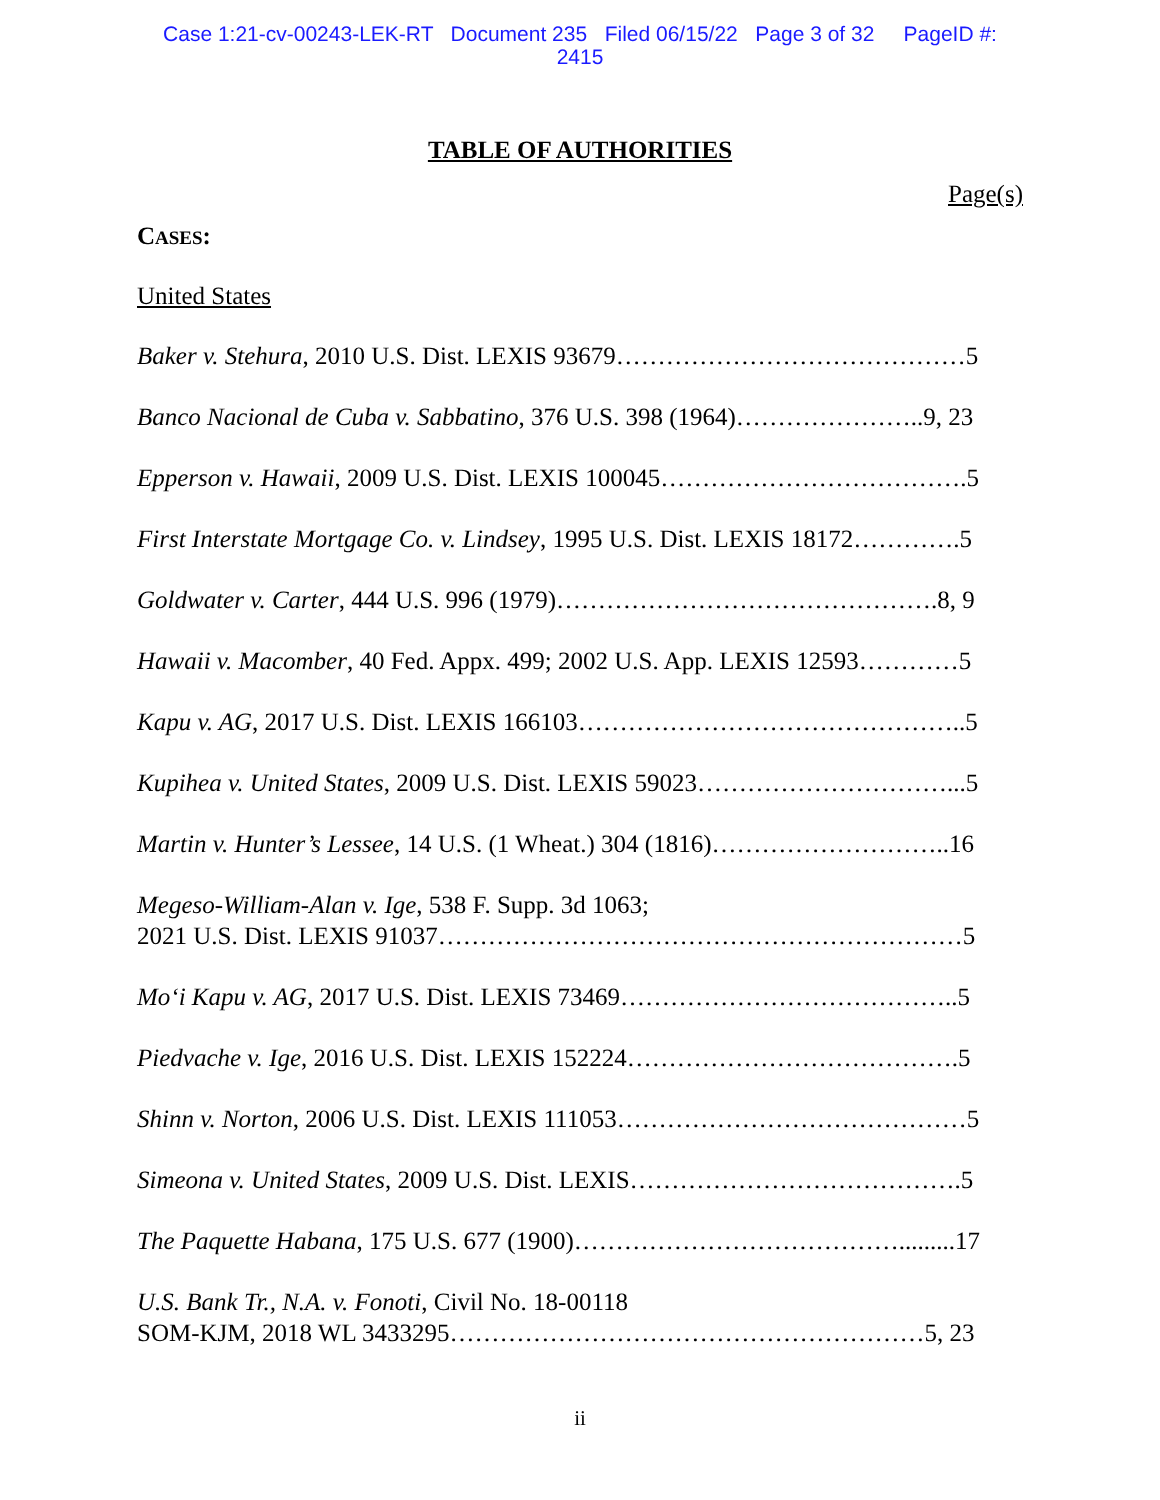Case 1:21-cv-00243-LEK-RT Document 235 Filed 06/15/22 Page 3 of 32 PageID #:
2415
TABLE OF AUTHORITIES
Page(s)
CASES:
United States
Baker v. Stehura, 2010 U.S. Dist. LEXIS 93679……………………………………5
Banco Nacional de Cuba v. Sabbatino, 376 U.S. 398 (1964)…………………..9, 23
Epperson v. Hawaii, 2009 U.S. Dist. LEXIS 100045……………………………….5
First Interstate Mortgage Co. v. Lindsey, 1995 U.S. Dist. LEXIS 18172………….5
Goldwater v. Carter, 444 U.S. 996 (1979)……………………………………….8, 9
Hawaii v. Macomber, 40 Fed. Appx. 499; 2002 U.S. App. LEXIS 12593…………5
Kapu v. AG, 2017 U.S. Dist. LEXIS 166103………………………………………..5
Kupihea v. United States, 2009 U.S. Dist. LEXIS 59023…………………………...5
Martin v. Hunter’s Lessee, 14 U.S. (1 Wheat.) 304 (1816)………………………..16
Megeso-William-Alan v. Ige, 538 F. Supp. 3d 1063;
2021 U.S. Dist. LEXIS 91037………………………………………………………5
Mo‘i Kapu v. AG, 2017 U.S. Dist. LEXIS 73469…………………………………..5
Piedvache v. Ige, 2016 U.S. Dist. LEXIS 152224………………………………….5
Shinn v. Norton, 2006 U.S. Dist. LEXIS 111053……………………………………5
Simeona v. United States, 2009 U.S. Dist. LEXIS………………………………….5
The Paquette Habana, 175 U.S. 677 (1900)………………………………….........17
U.S. Bank Tr., N.A. v. Fonoti, Civil No. 18-00118
SOM-KJM, 2018 WL 3433295…………………………………………………5, 23
ii